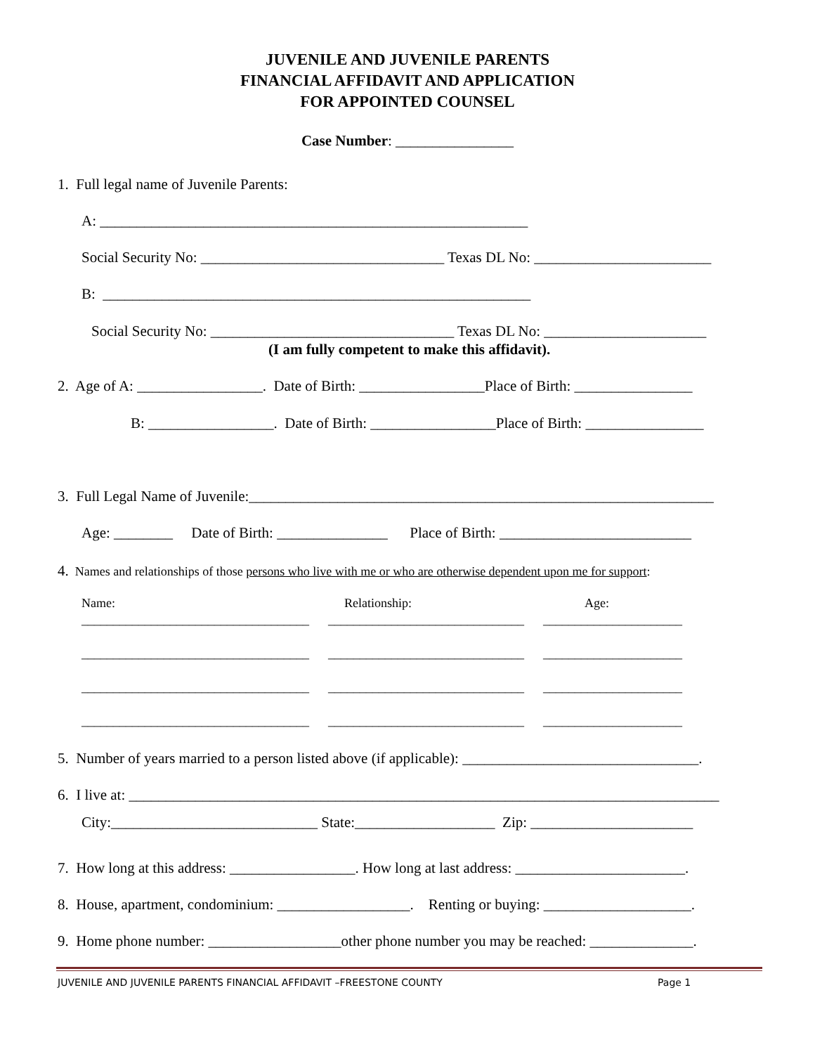JUVENILE AND JUVENILE PARENTS
FINANCIAL AFFIDAVIT AND APPLICATION
FOR APPOINTED COUNSEL
Case Number: ________________
1. Full legal name of Juvenile Parents:
A: __________________________________________________________
Social Security No: _________________________________ Texas DL No: ________________________
B: __________________________________________________________
Social Security No: _________________________________ Texas DL No: ______________________
(I am fully competent to make this affidavit).
2. Age of A: _________________. Date of Birth: _________________Place of Birth: ________________
B: _________________. Date of Birth: _________________Place of Birth: ________________
3. Full Legal Name of Juvenile:_______________________________________________________________
Age: ________ Date of Birth: _______________ Place of Birth: __________________________
4. Names and relationships of those persons who live with me or who are otherwise dependent upon me for support:
Name:
Relationship:
Age:
____________________________________ _______________________________ ______________________
____________________________________ _______________________________ ______________________
____________________________________ _______________________________ ______________________
____________________________________ _______________________________ ______________________
5. Number of years married to a person listed above (if applicable): ________________________________.
6. I live at: ________________________________________________________________________________
City:____________________________ State:___________________ Zip: ______________________
7. How long at this address: _________________. How long at last address: _______________________.
8. House, apartment, condominium: __________________. Renting or buying: ____________________.
9. Home phone number: __________________other phone number you may be reached: ______________.
JUVENILE AND JUVENILE PARENTS FINANCIAL AFFIDAVIT –FREESTONE COUNTY
Page 1